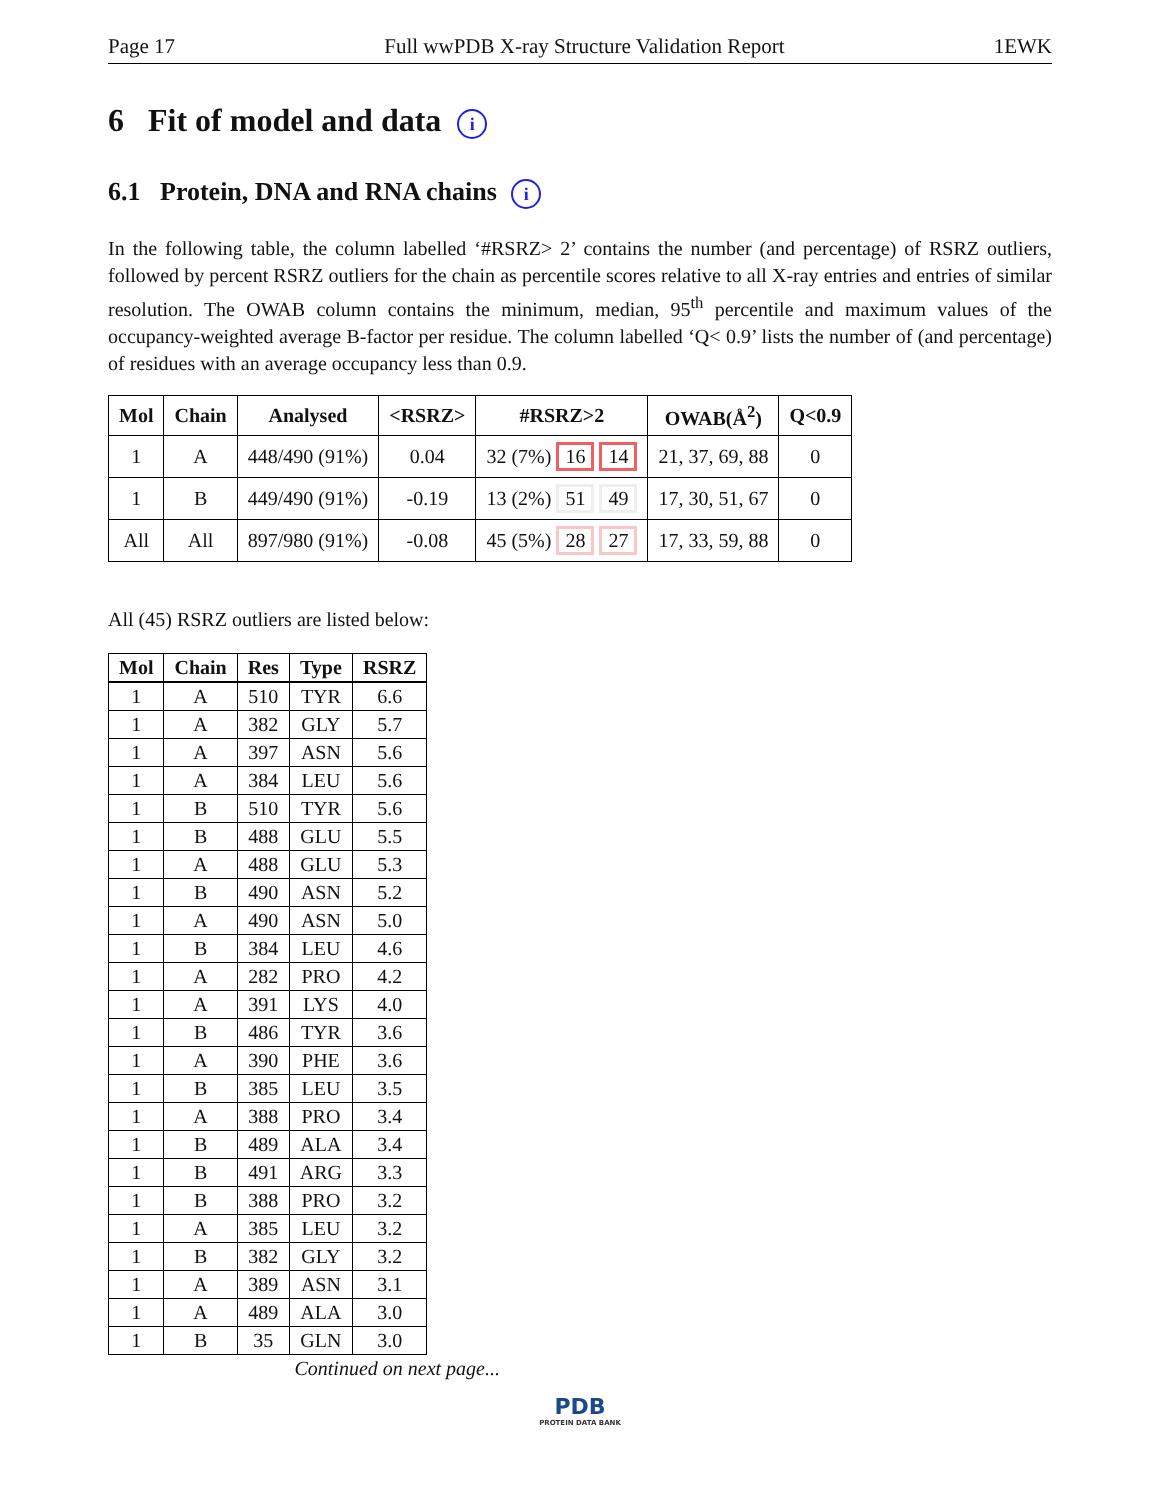Page 17 Full wwPDB X-ray Structure Validation Report 1EWK
6 Fit of model and data i
6.1 Protein, DNA and RNA chains i
In the following table, the column labelled ‘#RSRZ> 2’ contains the number (and percentage) of RSRZ outliers, followed by percent RSRZ outliers for the chain as percentile scores relative to all X-ray entries and entries of similar resolution. The OWAB column contains the minimum, median, 95<sup>th</sup> percentile and maximum values of the occupancy-weighted average B-factor per residue. The column labelled ‘Q< 0.9’ lists the number of (and percentage) of residues with an average occupancy less than 0.9.
| Mol | Chain | Analysed | <RSRZ> | #RSRZ>2 | OWAB(Å<sup>2</sup>) | Q<0.9 |
| --- | --- | --- | --- | --- | --- | --- |
| 1 | A | 448/490 (91%) | 0.04 | 32 (7%) 16 14 | 21, 37, 69, 88 | 0 |
| 1 | B | 449/490 (91%) | -0.19 | 13 (2%) 51 49 | 17, 30, 51, 67 | 0 |
| All | All | 897/980 (91%) | -0.08 | 45 (5%) 28 27 | 17, 33, 59, 88 | 0 |
All (45) RSRZ outliers are listed below:
| Mol | Chain | Res | Type | RSRZ |
| --- | --- | --- | --- | --- |
| 1 | A | 510 | TYR | 6.6 |
| 1 | A | 382 | GLY | 5.7 |
| 1 | A | 397 | ASN | 5.6 |
| 1 | A | 384 | LEU | 5.6 |
| 1 | B | 510 | TYR | 5.6 |
| 1 | B | 488 | GLU | 5.5 |
| 1 | A | 488 | GLU | 5.3 |
| 1 | B | 490 | ASN | 5.2 |
| 1 | A | 490 | ASN | 5.0 |
| 1 | B | 384 | LEU | 4.6 |
| 1 | A | 282 | PRO | 4.2 |
| 1 | A | 391 | LYS | 4.0 |
| 1 | B | 486 | TYR | 3.6 |
| 1 | A | 390 | PHE | 3.6 |
| 1 | B | 385 | LEU | 3.5 |
| 1 | A | 388 | PRO | 3.4 |
| 1 | B | 489 | ALA | 3.4 |
| 1 | B | 491 | ARG | 3.3 |
| 1 | B | 388 | PRO | 3.2 |
| 1 | A | 385 | LEU | 3.2 |
| 1 | B | 382 | GLY | 3.2 |
| 1 | A | 389 | ASN | 3.1 |
| 1 | A | 489 | ALA | 3.0 |
| 1 | B | 35 | GLN | 3.0 |
Continued on next page...
PDB
PROTEIN DATA BANK